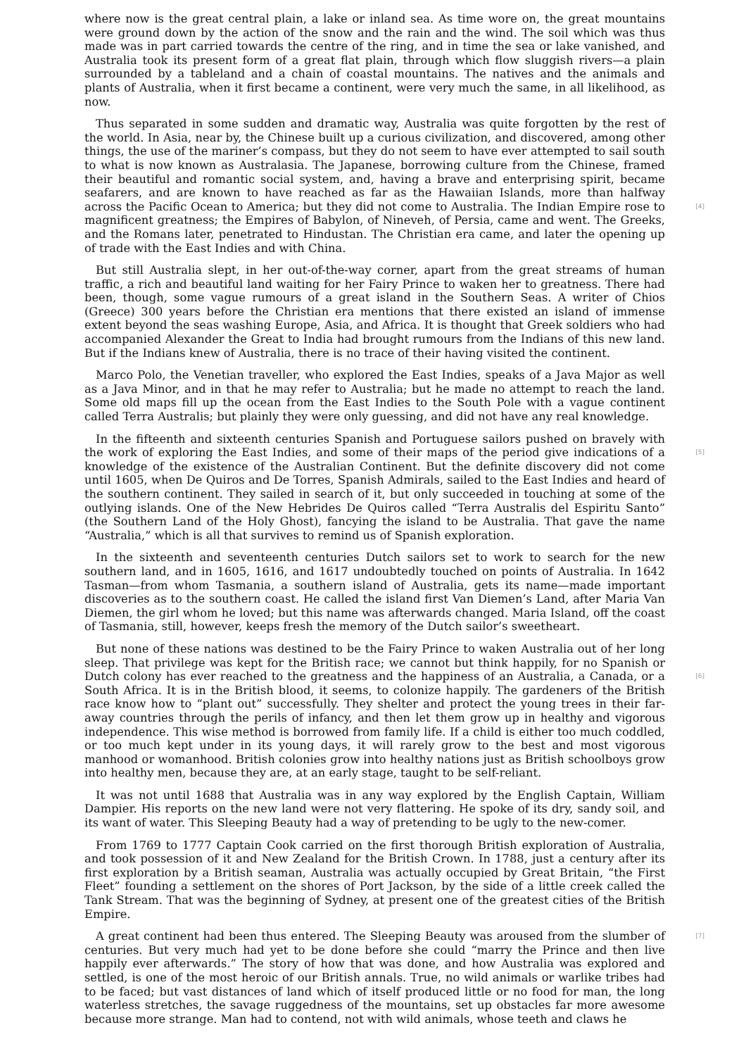where now is the great central plain, a lake or inland sea. As time wore on, the great mountains were ground down by the action of the snow and the rain and the wind. The soil which was thus made was in part carried towards the centre of the ring, and in time the sea or lake vanished, and Australia took its present form of a great flat plain, through which flow sluggish rivers—a plain surrounded by a tableland and a chain of coastal mountains. The natives and the animals and plants of Australia, when it first became a continent, were very much the same, in all likelihood, as now.
Thus separated in some sudden and dramatic way, Australia was quite forgotten by the rest of the world. In Asia, near by, the Chinese built up a curious civilization, and discovered, among other things, the use of the mariner’s compass, but they do not seem to have ever attempted to sail south to what is now known as Australasia. The Japanese, borrowing culture from the Chinese, framed their beautiful and romantic social system, and, having a brave and enterprising spirit, became seafarers, and are known to have reached as far as the Hawaiian Islands, more than halfway across the Pacific Ocean to America; but they did not come to Australia. The Indian [4] Empire rose to magnificent greatness; the Empires of Babylon, of Nineveh, of Persia, came and went. The Greeks, and the Romans later, penetrated to Hindustan. The Christian era came, and later the opening up of trade with the East Indies and with China.
But still Australia slept, in her out-of-the-way corner, apart from the great streams of human traffic, a rich and beautiful land waiting for her Fairy Prince to waken her to greatness. There had been, though, some vague rumours of a great island in the Southern Seas. A writer of Chios (Greece) 300 years before the Christian era mentions that there existed an island of immense extent beyond the seas washing Europe, Asia, and Africa. It is thought that Greek soldiers who had accompanied Alexander the Great to India had brought rumours from the Indians of this new land. But if the Indians knew of Australia, there is no trace of their having visited the continent.
Marco Polo, the Venetian traveller, who explored the East Indies, speaks of a Java Major as well as a Java Minor, and in that he may refer to Australia; but he made no attempt to reach the land. Some old maps fill up the ocean from the East Indies to the South Pole with a vague continent called Terra Australis; but plainly they were only guessing, and did not have any real knowledge.
In the fifteenth and sixteenth centuries Spanish and Portuguese sailors pushed on bravely with the work of exploring the East Indies, and some of their maps of the period give indications of a [5] knowledge of the existence of the Australian Continent. But the definite discovery did not come until 1605, when De Quiros and De Torres, Spanish Admirals, sailed to the East Indies and heard of the southern continent. They sailed in search of it, but only succeeded in touching at some of the outlying islands. One of the New Hebrides De Quiros called “Terra Australis del Espiritu Santo” (the Southern Land of the Holy Ghost), fancying the island to be Australia. That gave the name “Australia,” which is all that survives to remind us of Spanish exploration.
In the sixteenth and seventeenth centuries Dutch sailors set to work to search for the new southern land, and in 1605, 1616, and 1617 undoubtedly touched on points of Australia. In 1642 Tasman—from whom Tasmania, a southern island of Australia, gets its name—made important discoveries as to the southern coast. He called the island first Van Diemen’s Land, after Maria Van Diemen, the girl whom he loved; but this name was afterwards changed. Maria Island, off the coast of Tasmania, still, however, keeps fresh the memory of the Dutch sailor’s sweetheart.
But none of these nations was destined to be the Fairy Prince to waken Australia out of her long sleep. That privilege was kept for the British race; we cannot but think happily, for no Spanish or Dutch colony has ever reached to the greatness and the happiness of an Australia, a [6] Canada, or a South Africa. It is in the British blood, it seems, to colonize happily. The gardeners of the British race know how to “plant out” successfully. They shelter and protect the young trees in their far-away countries through the perils of infancy, and then let them grow up in healthy and vigorous independence. This wise method is borrowed from family life. If a child is either too much coddled, or too much kept under in its young days, it will rarely grow to the best and most vigorous manhood or womanhood. British colonies grow into healthy nations just as British schoolboys grow into healthy men, because they are, at an early stage, taught to be self-reliant.
It was not until 1688 that Australia was in any way explored by the English Captain, William Dampier. His reports on the new land were not very flattering. He spoke of its dry, sandy soil, and its want of water. This Sleeping Beauty had a way of pretending to be ugly to the new-comer.
From 1769 to 1777 Captain Cook carried on the first thorough British exploration of Australia, and took possession of it and New Zealand for the British Crown. In 1788, just a century after its first exploration by a British seaman, Australia was actually occupied by Great Britain, “the First Fleet” founding a settlement on the shores of Port Jackson, by the side of a little creek called the Tank Stream. That was the beginning of Sydney, at present one of the greatest cities of the British Empire.
[7] A great continent had been thus entered. The Sleeping Beauty was aroused from the slumber of centuries. But very much had yet to be done before she could “marry the Prince and then live happily ever afterwards.” The story of how that was done, and how Australia was explored and settled, is one of the most heroic of our British annals. True, no wild animals or warlike tribes had to be faced; but vast distances of land which of itself produced little or no food for man, the long waterless stretches, the savage ruggedness of the mountains, set up obstacles far more awesome because more strange. Man had to contend, not with wild animals, whose teeth and claws he